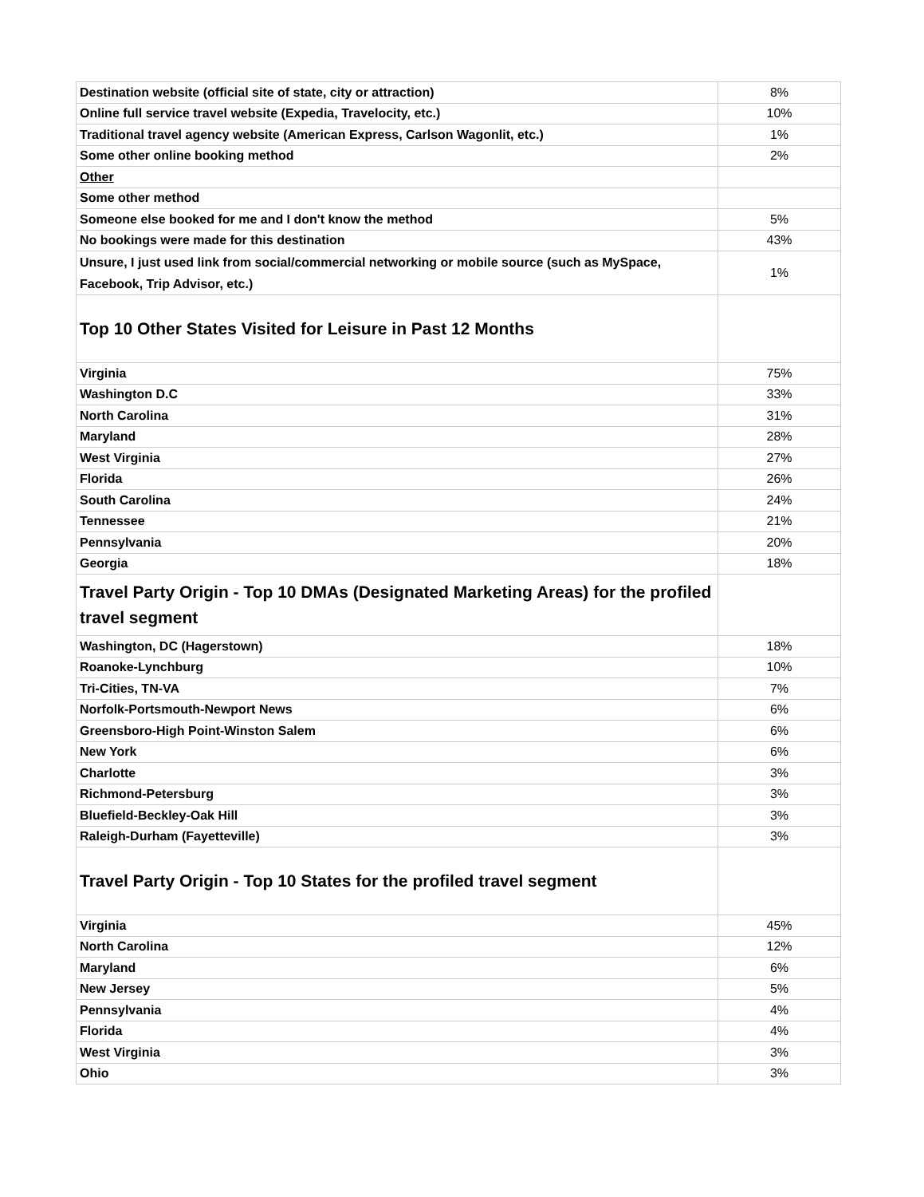| Destination website (official site of state, city or attraction) | 8% |
| Online full service travel website (Expedia, Travelocity, etc.) | 10% |
| Traditional travel agency website (American Express, Carlson Wagonlit, etc.) | 1% |
| Some other online booking method | 2% |
| Other | |
| Some other method | |
| Someone else booked for me and I don't know the method | 5% |
| No bookings were made for this destination | 43% |
| Unsure, I just used link from social/commercial networking or mobile source (such as MySpace, Facebook, Trip Advisor, etc.) | 1% |
| Top 10 Other States Visited for Leisure in Past 12 Months | |
| Virginia | 75% |
| Washington D.C | 33% |
| North Carolina | 31% |
| Maryland | 28% |
| West Virginia | 27% |
| Florida | 26% |
| South Carolina | 24% |
| Tennessee | 21% |
| Pennsylvania | 20% |
| Georgia | 18% |
| Travel Party Origin - Top 10 DMAs (Designated Marketing Areas) for the profiled travel segment | |
| Washington, DC (Hagerstown) | 18% |
| Roanoke-Lynchburg | 10% |
| Tri-Cities, TN-VA | 7% |
| Norfolk-Portsmouth-Newport News | 6% |
| Greensboro-High Point-Winston Salem | 6% |
| New York | 6% |
| Charlotte | 3% |
| Richmond-Petersburg | 3% |
| Bluefield-Beckley-Oak Hill | 3% |
| Raleigh-Durham (Fayetteville) | 3% |
| Travel Party Origin - Top 10 States for the profiled travel segment | |
| Virginia | 45% |
| North Carolina | 12% |
| Maryland | 6% |
| New Jersey | 5% |
| Pennsylvania | 4% |
| Florida | 4% |
| West Virginia | 3% |
| Ohio | 3% |